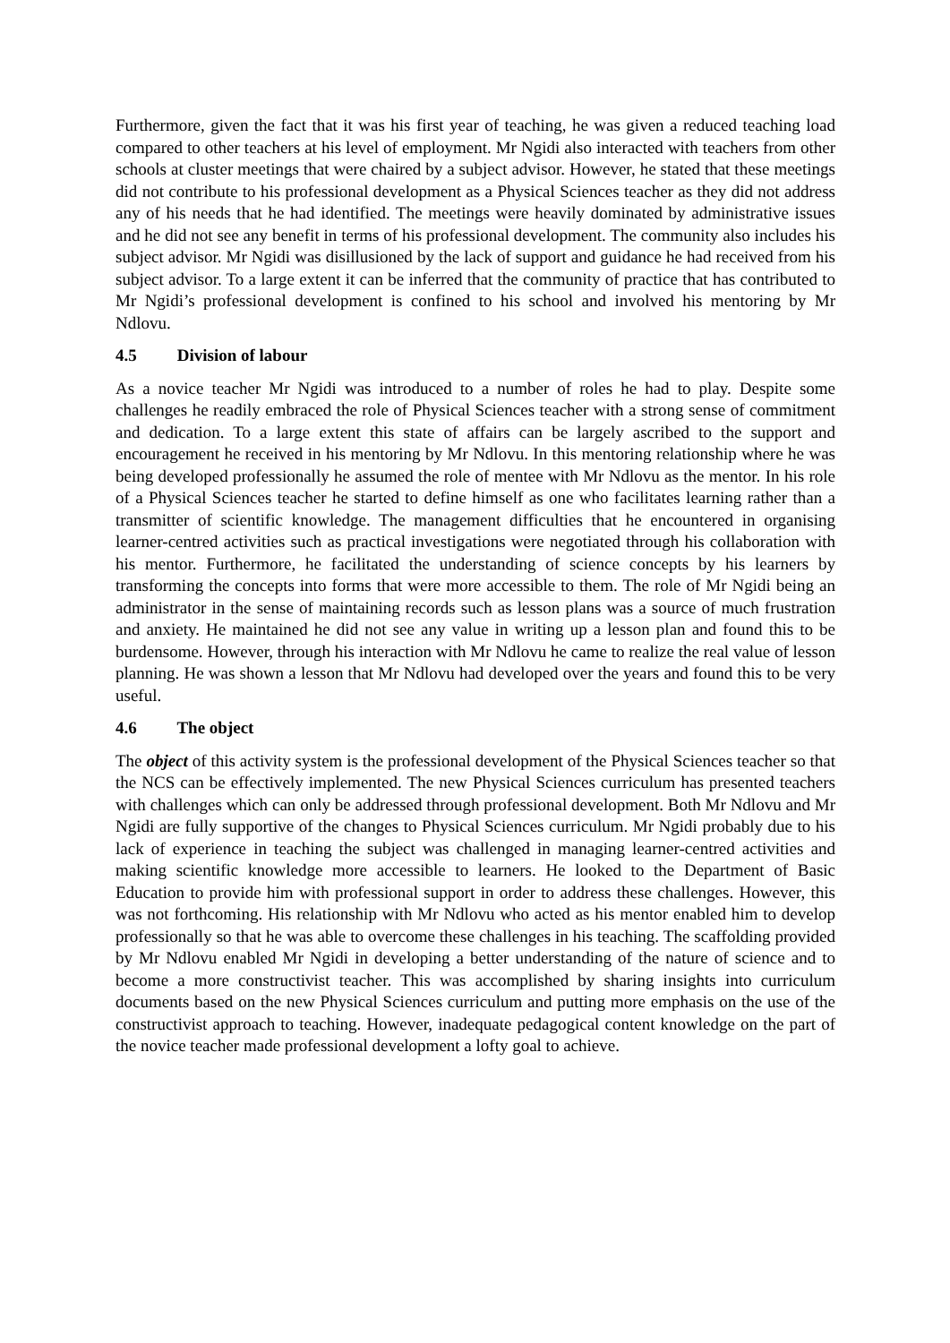Furthermore, given the fact that it was his first year of teaching, he was given a reduced teaching load compared to other teachers at his level of employment. Mr Ngidi also interacted with teachers from other schools at cluster meetings that were chaired by a subject advisor. However, he stated that these meetings did not contribute to his professional development as a Physical Sciences teacher as they did not address any of his needs that he had identified. The meetings were heavily dominated by administrative issues and he did not see any benefit in terms of his professional development. The community also includes his subject advisor. Mr Ngidi was disillusioned by the lack of support and guidance he had received from his subject advisor. To a large extent it can be inferred that the community of practice that has contributed to Mr Ngidi’s professional development is confined to his school and involved his mentoring by Mr Ndlovu.
4.5 Division of labour
As a novice teacher Mr Ngidi was introduced to a number of roles he had to play. Despite some challenges he readily embraced the role of Physical Sciences teacher with a strong sense of commitment and dedication. To a large extent this state of affairs can be largely ascribed to the support and encouragement he received in his mentoring by Mr Ndlovu. In this mentoring relationship where he was being developed professionally he assumed the role of mentee with Mr Ndlovu as the mentor. In his role of a Physical Sciences teacher he started to define himself as one who facilitates learning rather than a transmitter of scientific knowledge. The management difficulties that he encountered in organising learner-centred activities such as practical investigations were negotiated through his collaboration with his mentor. Furthermore, he facilitated the understanding of science concepts by his learners by transforming the concepts into forms that were more accessible to them. The role of Mr Ngidi being an administrator in the sense of maintaining records such as lesson plans was a source of much frustration and anxiety. He maintained he did not see any value in writing up a lesson plan and found this to be burdensome. However, through his interaction with Mr Ndlovu he came to realize the real value of lesson planning. He was shown a lesson that Mr Ndlovu had developed over the years and found this to be very useful.
4.6 The object
The object of this activity system is the professional development of the Physical Sciences teacher so that the NCS can be effectively implemented. The new Physical Sciences curriculum has presented teachers with challenges which can only be addressed through professional development. Both Mr Ndlovu and Mr Ngidi are fully supportive of the changes to Physical Sciences curriculum. Mr Ngidi probably due to his lack of experience in teaching the subject was challenged in managing learner-centred activities and making scientific knowledge more accessible to learners. He looked to the Department of Basic Education to provide him with professional support in order to address these challenges. However, this was not forthcoming. His relationship with Mr Ndlovu who acted as his mentor enabled him to develop professionally so that he was able to overcome these challenges in his teaching. The scaffolding provided by Mr Ndlovu enabled Mr Ngidi in developing a better understanding of the nature of science and to become a more constructivist teacher. This was accomplished by sharing insights into curriculum documents based on the new Physical Sciences curriculum and putting more emphasis on the use of the constructivist approach to teaching. However, inadequate pedagogical content knowledge on the part of the novice teacher made professional development a lofty goal to achieve.